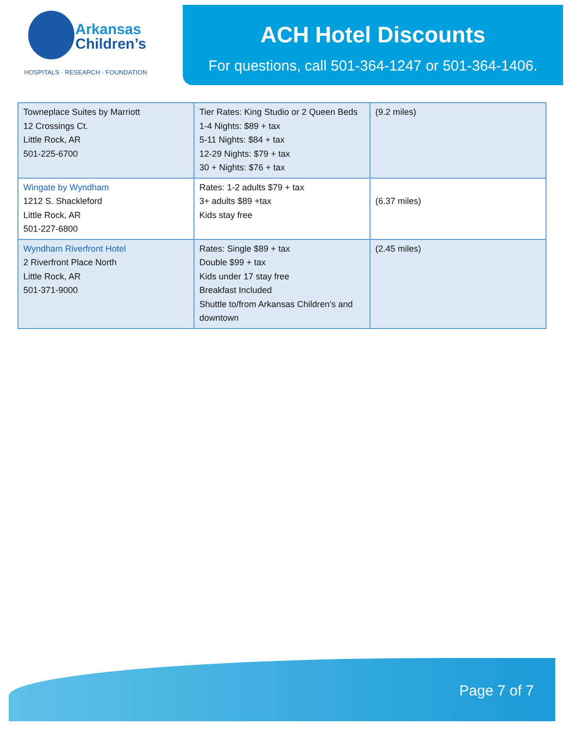Arkansas
Children’s
HOSPITALS · RESEARCH · FOUNDATION
ACH Hotel Discounts
For questions, call 501-364-1247 or 501-364-1406.
| Towneplace Suites by Marriott 12 Crossings Ct. Little Rock, AR 501-225-6700 | Tier Rates: King Studio or 2 Queen Beds 1-4 Nights: $89 + tax 5-11 Nights: $84 + tax 12-29 Nights: $79 + tax 30 + Nights: $76 + tax | (9.2 miles) |
| Wingate by Wyndham 1212 S. Shackleford Little Rock, AR 501-227-6800 | Rates: 1-2 adults $79 + tax 3+ adults $89 +tax Kids stay free | (6.37 miles) |
| Wyndham Riverfront Hotel 2 Riverfront Place North Little Rock, AR 501-371-9000 | Rates: Single $89 + tax Double $99 + tax Kids under 17 stay free Breakfast Included Shuttle to/from Arkansas Children's and downtown | (2.45 miles) |
Page 7 of 7